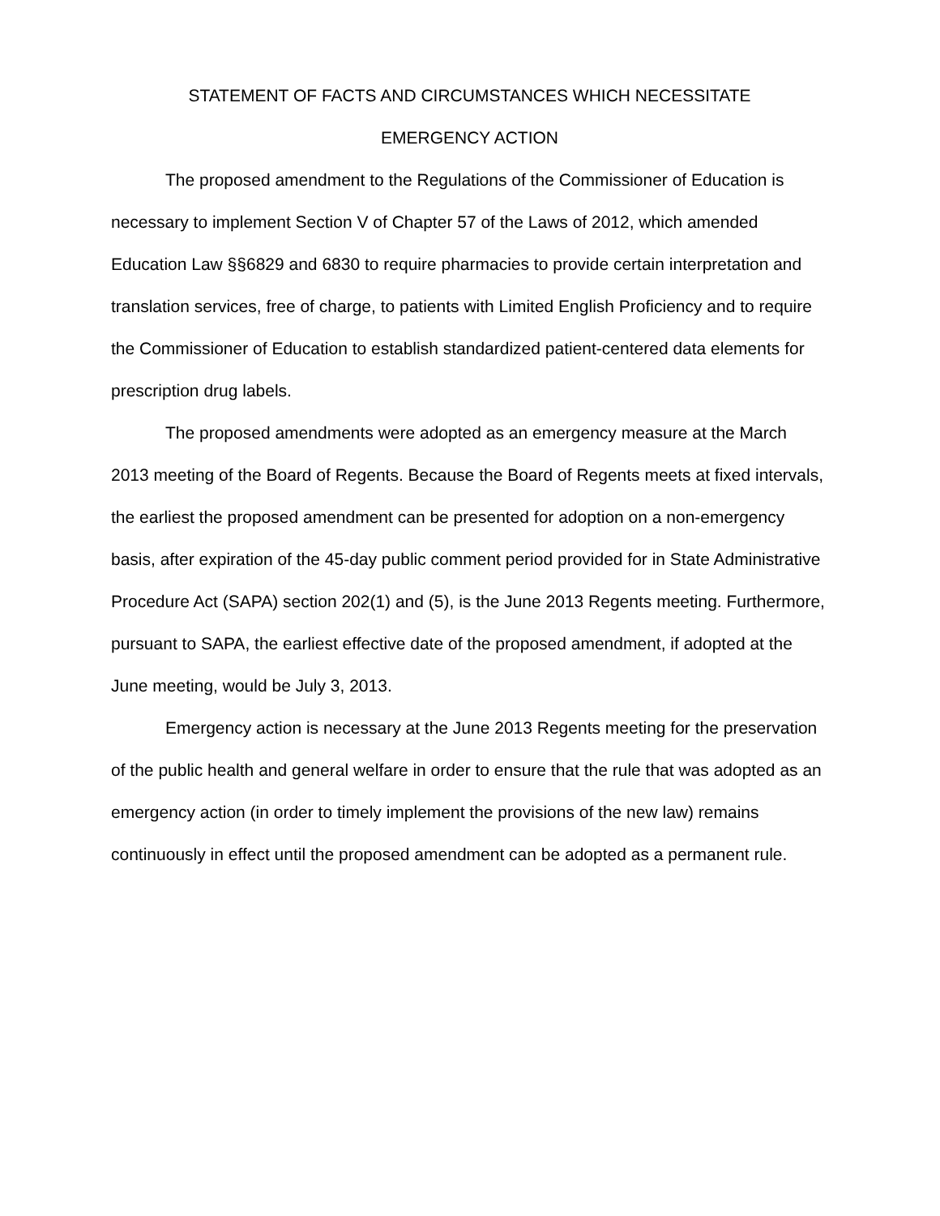STATEMENT OF FACTS AND CIRCUMSTANCES WHICH NECESSITATE
EMERGENCY ACTION
The proposed amendment to the Regulations of the Commissioner of Education is necessary to implement Section V of Chapter 57 of the Laws of 2012, which amended Education Law §§6829 and 6830 to require pharmacies to provide certain interpretation and translation services, free of charge, to patients with Limited English Proficiency and to require the Commissioner of Education to establish standardized patient-centered data elements for prescription drug labels.
The proposed amendments were adopted as an emergency measure at the March 2013 meeting of the Board of Regents. Because the Board of Regents meets at fixed intervals, the earliest the proposed amendment can be presented for adoption on a non-emergency basis, after expiration of the 45-day public comment period provided for in State Administrative Procedure Act (SAPA) section 202(1) and (5), is the June 2013 Regents meeting. Furthermore, pursuant to SAPA, the earliest effective date of the proposed amendment, if adopted at the June meeting, would be July 3, 2013.
Emergency action is necessary at the June 2013 Regents meeting for the preservation of the public health and general welfare in order to ensure that the rule that was adopted as an emergency action (in order to timely implement the provisions of the new law) remains continuously in effect until the proposed amendment can be adopted as a permanent rule.